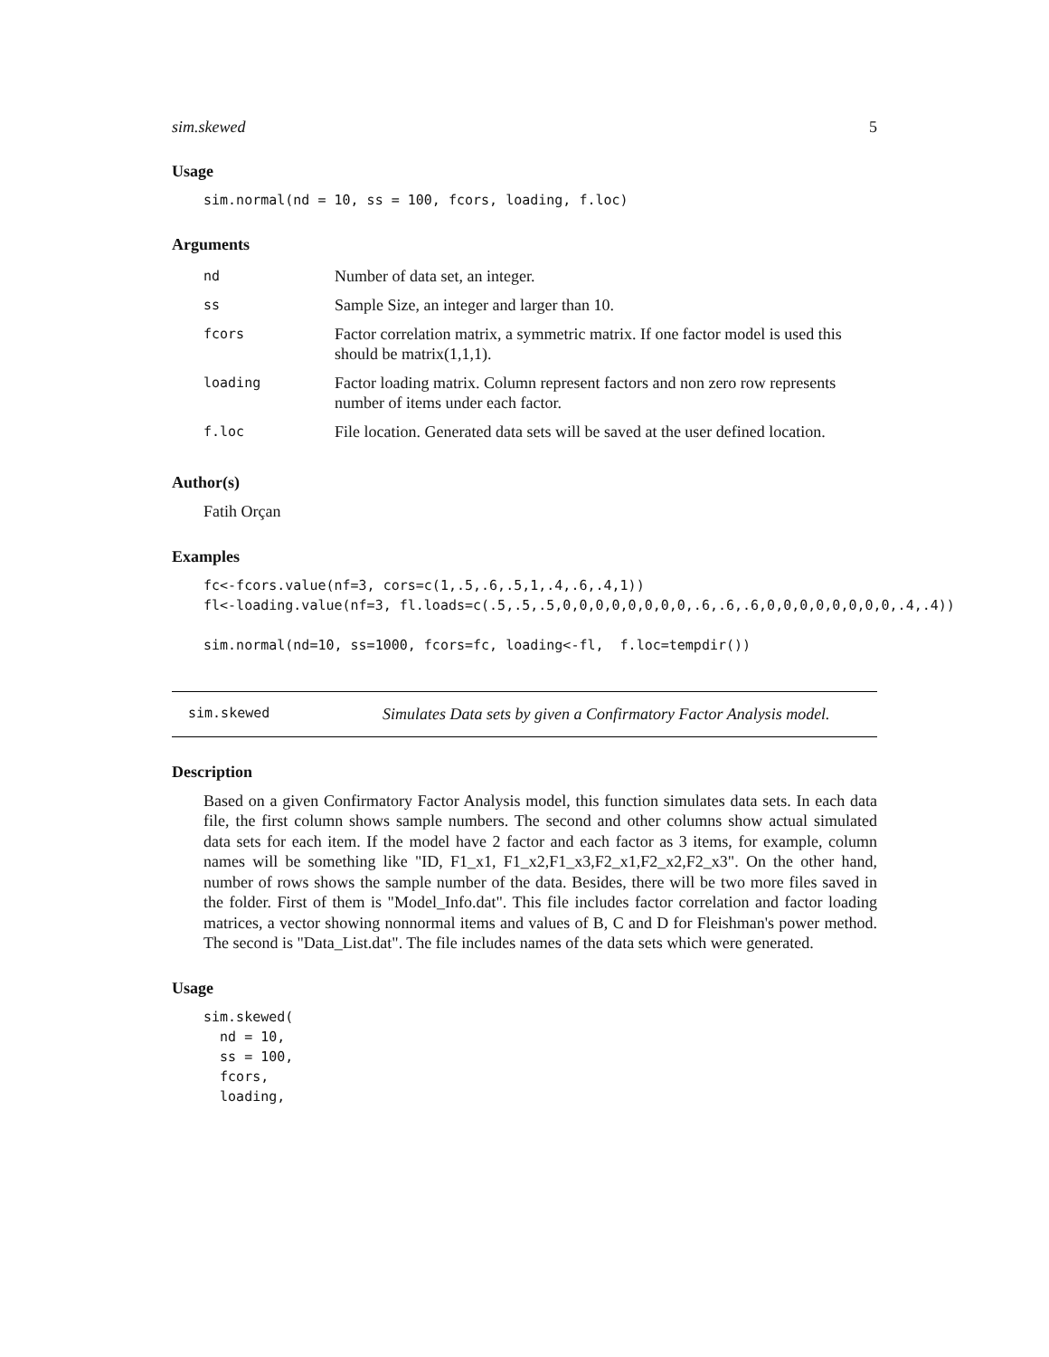sim.skewed 5
Usage
sim.normal(nd = 10, ss = 100, fcors, loading, f.loc)
Arguments
| nd | Number of data set, an integer. |
| ss | Sample Size, an integer and larger than 10. |
| fcors | Factor correlation matrix, a symmetric matrix. If one factor model is used this should be matrix(1,1,1). |
| loading | Factor loading matrix. Column represent factors and non zero row represents number of items under each factor. |
| f.loc | File location. Generated data sets will be saved at the user defined location. |
Author(s)
Fatih Orçan
Examples
fc<-fcors.value(nf=3, cors=c(1,.5,.6,.5,1,.4,.6,.4,1))
fl<-loading.value(nf=3, fl.loads=c(.5,.5,.5,0,0,0,0,0,0,0,0,.6,.6,.6,0,0,0,0,0,0,0,0,.4,.4))

sim.normal(nd=10, ss=1000, fcors=fc, loading<-fl,  f.loc=tempdir())
sim.skewed Simulates Data sets by given a Confirmatory Factor Analysis model.
Description
Based on a given Confirmatory Factor Analysis model, this function simulates data sets. In each data file, the first column shows sample numbers. The second and other columns show actual simulated data sets for each item. If the model have 2 factor and each factor as 3 items, for example, column names will be something like "ID, F1_x1, F1_x2,F1_x3,F2_x1,F2_x2,F2_x3". On the other hand, number of rows shows the sample number of the data. Besides, there will be two more files saved in the folder. First of them is "Model_Info.dat". This file includes factor correlation and factor loading matrices, a vector showing nonnormal items and values of B, C and D for Fleishman's power method. The second is "Data_List.dat". The file includes names of the data sets which were generated.
Usage
sim.skewed(
  nd = 10,
  ss = 100,
  fcors,
  loading,